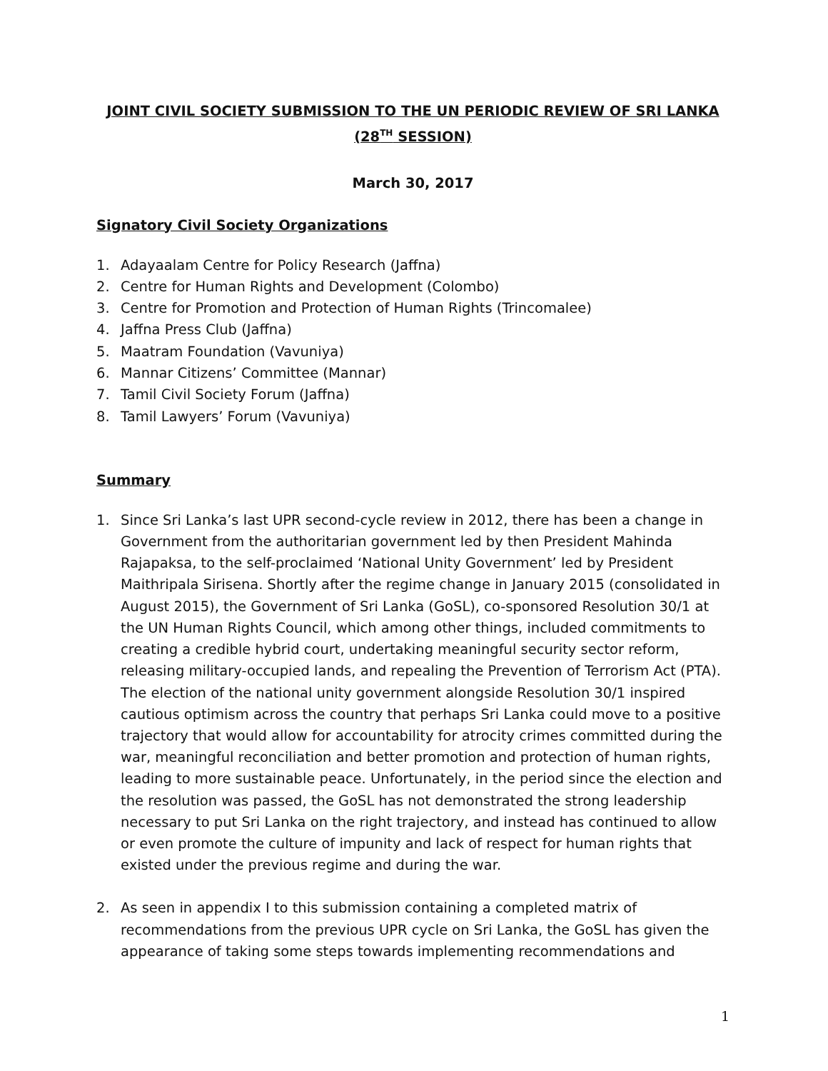JOINT CIVIL SOCIETY SUBMISSION TO THE UN PERIODIC REVIEW OF SRI LANKA (28<sup>TH</sup> SESSION)
March 30, 2017
Signatory Civil Society Organizations
1. Adayaalam Centre for Policy Research (Jaffna)
2. Centre for Human Rights and Development (Colombo)
3. Centre for Promotion and Protection of Human Rights (Trincomalee)
4. Jaffna Press Club (Jaffna)
5. Maatram Foundation (Vavuniya)
6. Mannar Citizens’ Committee (Mannar)
7. Tamil Civil Society Forum (Jaffna)
8. Tamil Lawyers’ Forum (Vavuniya)
Summary
1. Since Sri Lanka’s last UPR second-cycle review in 2012, there has been a change in Government from the authoritarian government led by then President Mahinda Rajapaksa, to the self-proclaimed ‘National Unity Government’ led by President Maithripala Sirisena. Shortly after the regime change in January 2015 (consolidated in August 2015), the Government of Sri Lanka (GoSL), co-sponsored Resolution 30/1 at the UN Human Rights Council, which among other things, included commitments to creating a credible hybrid court, undertaking meaningful security sector reform, releasing military-occupied lands, and repealing the Prevention of Terrorism Act (PTA). The election of the national unity government alongside Resolution 30/1 inspired cautious optimism across the country that perhaps Sri Lanka could move to a positive trajectory that would allow for accountability for atrocity crimes committed during the war, meaningful reconciliation and better promotion and protection of human rights, leading to more sustainable peace. Unfortunately, in the period since the election and the resolution was passed, the GoSL has not demonstrated the strong leadership necessary to put Sri Lanka on the right trajectory, and instead has continued to allow or even promote the culture of impunity and lack of respect for human rights that existed under the previous regime and during the war.
2. As seen in appendix I to this submission containing a completed matrix of recommendations from the previous UPR cycle on Sri Lanka, the GoSL has given the appearance of taking some steps towards implementing recommendations and
1